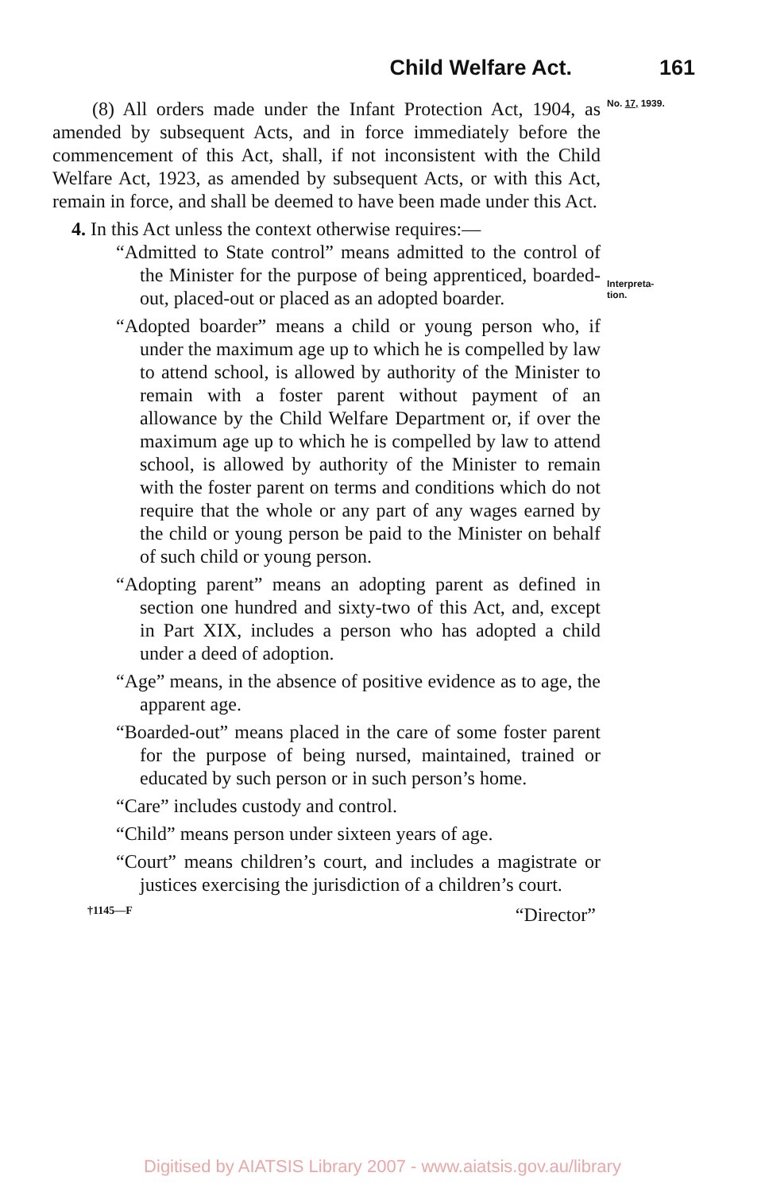Child Welfare Act. 161
(8) All orders made under the Infant Protection Act, 1904, as amended by subsequent Acts, and in force immediately before the commencement of this Act, shall, if not inconsistent with the Child Welfare Act, 1923, as amended by subsequent Acts, or with this Act, remain in force, and shall be deemed to have been made under this Act.
4. In this Act unless the context otherwise requires:—
“Admitted to State control” means admitted to the control of the Minister for the purpose of being apprenticed, boarded-out, placed-out or placed as an adopted boarder.
“Adopted boarder” means a child or young person who, if under the maximum age up to which he is compelled by law to attend school, is allowed by authority of the Minister to remain with a foster parent without payment of an allowance by the Child Welfare Department or, if over the maximum age up to which he is compelled by law to attend school, is allowed by authority of the Minister to remain with the foster parent on terms and conditions which do not require that the whole or any part of any wages earned by the child or young person be paid to the Minister on behalf of such child or young person.
“Adopting parent” means an adopting parent as defined in section one hundred and sixty-two of this Act, and, except in Part XIX, includes a person who has adopted a child under a deed of adoption.
“Age” means, in the absence of positive evidence as to age, the apparent age.
“Boarded-out” means placed in the care of some foster parent for the purpose of being nursed, maintained, trained or educated by such person or in such person’s home.
“Care” includes custody and control.
“Child” means person under sixteen years of age.
“Court” means children’s court, and includes a magistrate or justices exercising the jurisdiction of a children’s court.
No. 17, 1939.
Interpreta-
tion.
†1145—F “Director”
Digitised by AIATSIS Library 2007 - www.aiatsis.gov.au/library